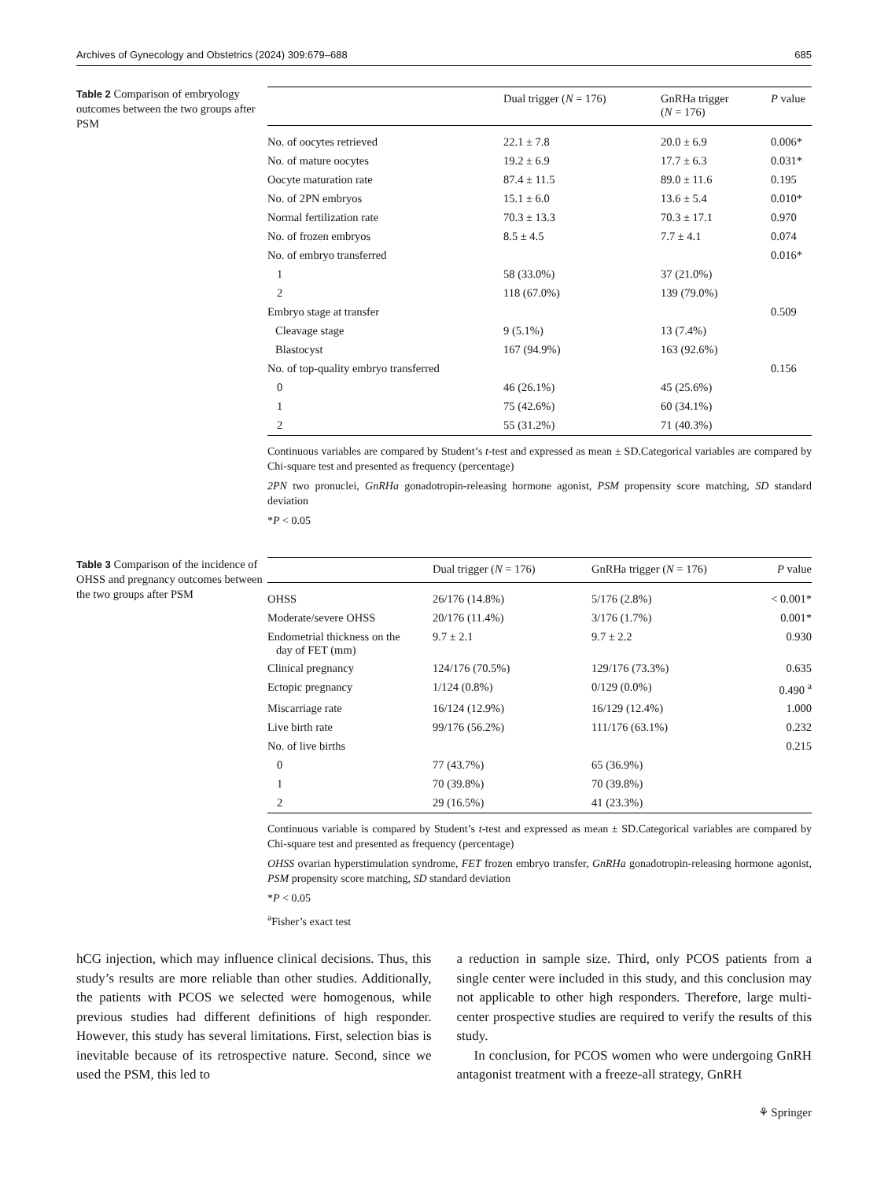Archives of Gynecology and Obstetrics (2024) 309:679–688 685
Table 2 Comparison of embryology outcomes between the two groups after PSM
| | Dual trigger ( N = 176) | GnRHa trigger ( N = 176) | P value |
| --- | --- | --- | --- |
| No. of oocytes retrieved | 22.1 ± 7.8 | 20.0 ± 6.9 | 0.006* |
| No. of mature oocytes | 19.2 ± 6.9 | 17.7 ± 6.3 | 0.031* |
| Oocyte maturation rate | 87.4 ± 11.5 | 89.0 ± 11.6 | 0.195 |
| No. of 2PN embryos | 15.1 ± 6.0 | 13.6 ± 5.4 | 0.010* |
| Normal fertilization rate | 70.3 ± 13.3 | 70.3 ± 17.1 | 0.970 |
| No. of frozen embryos | 8.5 ± 4.5 | 7.7 ± 4.1 | 0.074 |
| No. of embryo transferred | | | 0.016* |
| 1 | 58 (33.0%) | 37 (21.0%) | |
| 2 | 118 (67.0%) | 139 (79.0%) | |
| Embryo stage at transfer | | | 0.509 |
| Cleavage stage | 9 (5.1%) | 13 (7.4%) | |
| Blastocyst | 167 (94.9%) | 163 (92.6%) | |
| No. of top-quality embryo transferred | | | 0.156 |
| 0 | 46 (26.1%) | 45 (25.6%) | |
| 1 | 75 (42.6%) | 60 (34.1%) | |
| 2 | 55 (31.2%) | 71 (40.3%) | |
Continuous variables are compared by Student’s t-test and expressed as mean ± SD.Categorical variables are compared by Chi-square test and presented as frequency (percentage)
2PN two pronuclei, GnRHa gonadotropin-releasing hormone agonist, PSM propensity score matching, SD standard deviation
*P < 0.05
Table 3 Comparison of the incidence of OHSS and pregnancy outcomes between the two groups after PSM
| | Dual trigger ( N = 176) | GnRHa trigger ( N = 176) | P value |
| --- | --- | --- | --- |
| OHSS | 26/176 (14.8%) | 5/176 (2.8%) | < 0.001* |
| Moderate/severe OHSS | 20/176 (11.4%) | 3/176 (1.7%) | 0.001* |
| Endometrial thickness on the day of FET (mm) | 9.7 ± 2.1 | 9.7 ± 2.2 | 0.930 |
| Clinical pregnancy | 124/176 (70.5%) | 129/176 (73.3%) | 0.635 |
| Ectopic pregnancy | 1/124 (0.8%) | 0/129 (0.0%) | 0.490 <sup>a</sup> |
| Miscarriage rate | 16/124 (12.9%) | 16/129 (12.4%) | 1.000 |
| Live birth rate | 99/176 (56.2%) | 111/176 (63.1%) | 0.232 |
| No. of live births | | | 0.215 |
| 0 | 77 (43.7%) | 65 (36.9%) | |
| 1 | 70 (39.8%) | 70 (39.8%) | |
| 2 | 29 (16.5%) | 41 (23.3%) | |
Continuous variable is compared by Student’s t-test and expressed as mean ± SD.Categorical variables are compared by Chi-square test and presented as frequency (percentage)
OHSS ovarian hyperstimulation syndrome, FET frozen embryo transfer, GnRHa gonadotropin-releasing hormone agonist, PSM propensity score matching, SD standard deviation
*P < 0.05
<sup>a</sup> Fisher’s exact test
hCG injection, which may influence clinical decisions. Thus, this study’s results are more reliable than other studies. Additionally, the patients with PCOS we selected were homogenous, while previous studies had different definitions of high responder. However, this study has several limitations. First, selection bias is inevitable because of its retrospective nature. Second, since we used the PSM, this led to
a reduction in sample size. Third, only PCOS patients from a single center were included in this study, and this conclusion may not applicable to other high responders. Therefore, large multi-center prospective studies are required to verify the results of this study.
In conclusion, for PCOS women who were undergoing GnRH antagonist treatment with a freeze-all strategy, GnRH
⚘ Springer